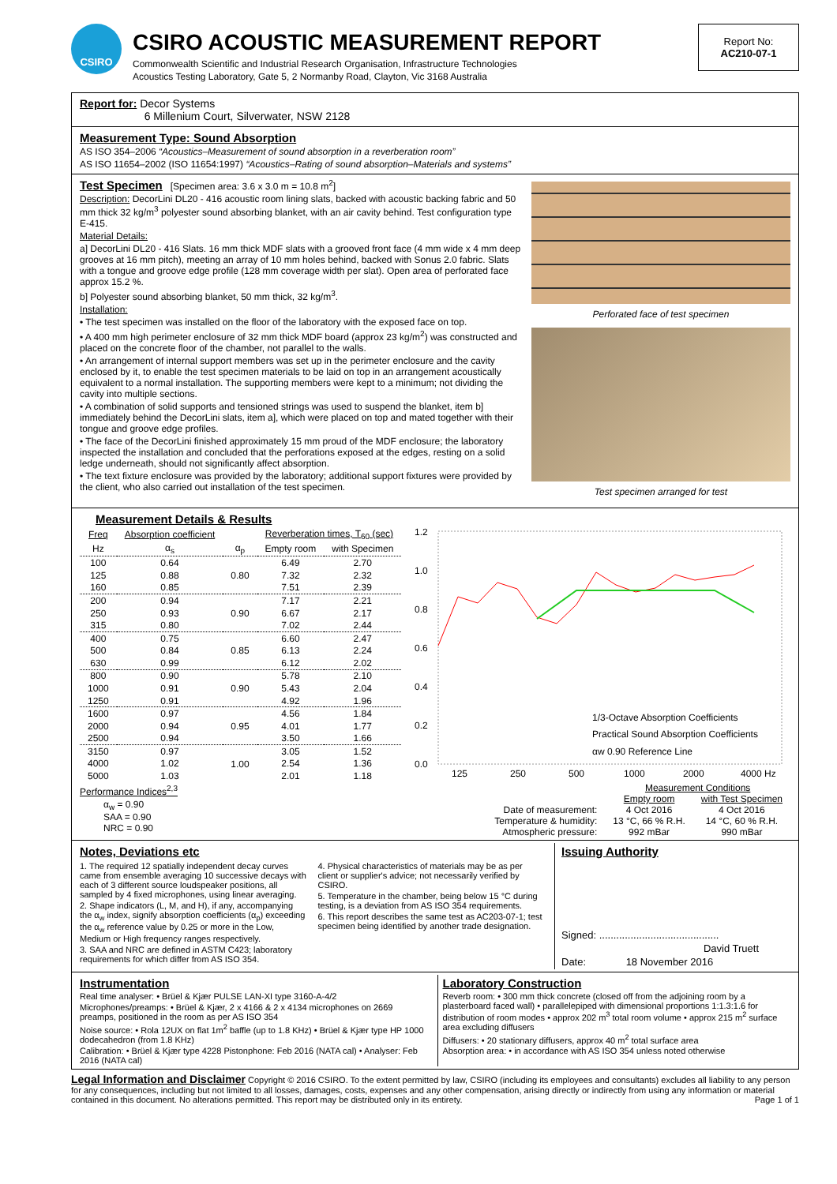CSIRO
CSIRO ACOUSTIC MEASUREMENT REPORT
Commonwealth Scientific and Industrial Research Organisation, Infrastructure Technologies
Acoustics Testing Laboratory, Gate 5, 2 Normanby Road, Clayton, Vic 3168 Australia
Report No:
AC210-07-1
Report for: Decor Systems
6 Millenium Court, Silverwater, NSW 2128
Measurement Type: Sound Absorption
AS ISO 354–2006 “Acoustics–Measurement of sound absorption in a reverberation room”
AS ISO 11654–2002 (ISO 11654:1997) “Acoustics–Rating of sound absorption–Materials and systems”
Test Specimen [Specimen area: 3.6 x 3.0 m = 10.8 m<sup>2</sup>]
Description: DecorLini DL20 - 416 acoustic room lining slats, backed with acoustic backing fabric and 50 mm thick 32 kg/m<sup>3</sup> polyester sound absorbing blanket, with an air cavity behind. Test configuration type E-415.
Material Details:
a] DecorLini DL20 - 416 Slats. 16 mm thick MDF slats with a grooved front face (4 mm wide x 4 mm deep grooves at 16 mm pitch), meeting an array of 10 mm holes behind, backed with Sonus 2.0 fabric. Slats with a tongue and groove edge profile (128 mm coverage width per slat). Open area of perforated face approx 15.2 %.
b] Polyester sound absorbing blanket, 50 mm thick, 32 kg/m<sup>3</sup>.
Installation:
• The test specimen was installed on the floor of the laboratory with the exposed face on top.
• A 400 mm high perimeter enclosure of 32 mm thick MDF board (approx 23 kg/m<sup>2</sup>) was constructed and placed on the concrete floor of the chamber, not parallel to the walls.
• An arrangement of internal support members was set up in the perimeter enclosure and the cavity enclosed by it, to enable the test specimen materials to be laid on top in an arrangement acoustically equivalent to a normal installation. The supporting members were kept to a minimum; not dividing the cavity into multiple sections.
• A combination of solid supports and tensioned strings was used to suspend the blanket, item b] immediately behind the DecorLini slats, item a], which were placed on top and mated together with their tongue and groove edge profiles.
• The face of the DecorLini finished approximately 15 mm proud of the MDF enclosure; the laboratory inspected the installation and concluded that the perforations exposed at the edges, resting on a solid ledge underneath, should not significantly affect absorption.
• The text fixture enclosure was provided by the laboratory; additional support fixtures were provided by the client, who also carried out installation of the test specimen.
Perforated face of test specimen
Test specimen arranged for test
Measurement Details & Results
| Freq | Absorption coefficient | | Reverberation times, T<sub>60</sub> (sec) | |
| --- | --- | --- | --- | --- |
| Hz | α<sub>s</sub> | α<sub>p</sub> | Empty room | with Specimen |
| 100 | 0.64 | 0.80 | 6.49 | 2.70 |
| 125 | 0.88 | | 7.32 | 2.32 |
| 160 | 0.85 | | 7.51 | 2.39 |
| 200 | 0.94 | 0.90 | 7.17 | 2.21 |
| 250 | 0.93 | | 6.67 | 2.17 |
| 315 | 0.80 | | 7.02 | 2.44 |
| 400 | 0.75 | 0.85 | 6.60 | 2.47 |
| 500 | 0.84 | | 6.13 | 2.24 |
| 630 | 0.99 | | 6.12 | 2.02 |
| 800 | 0.90 | 0.90 | 5.78 | 2.10 |
| 1000 | 0.91 | | 5.43 | 2.04 |
| 1250 | 0.91 | | 4.92 | 1.96 |
| 1600 | 0.97 | 0.95 | 4.56 | 1.84 |
| 2000 | 0.94 | | 4.01 | 1.77 |
| 2500 | 0.94 | | 3.50 | 1.66 |
| 3150 | 0.97 | 1.00 | 3.05 | 1.52 |
| 4000 | 1.02 | | 2.54 | 1.36 |
| 5000 | 1.03 | | 2.01 | 1.18 |
1.2
1.0
0.8
0.6
0.4
0.2
0.0
125
250
500
1000
2000
4000 Hz
1/3-Octave Absorption Coefficients
Practical Sound Absorption Coefficients
αw 0.90 Reference Line
Performance Indices<sup>2,3</sup>
α<sub>w</sub> = 0.90
SAA = 0.90
NRC = 0.90
| | Measurement Conditions | |
| | Empty room | with Test Specimen |
| Date of measurement: | 4 Oct 2016 | 4 Oct 2016 |
| Temperature & humidity: | 13 °C, 66 % R.H. | 14 °C, 60 % R.H. |
| Atmospheric pressure: | 992 mBar | 990 mBar |
Notes, Deviations etc
1. The required 12 spatially independent decay curves came from ensemble averaging 10 successive decays with each of 3 different source loudspeaker positions, all sampled by 4 fixed microphones, using linear averaging.
2. Shape indicators (L, M, and H), if any, accompanying the α<sub>w</sub> index, signify absorption coefficients (α<sub>p</sub>) exceeding the α<sub>w</sub> reference value by 0.25 or more in the Low, Medium or High frequency ranges respectively.
3. SAA and NRC are defined in ASTM C423; laboratory requirements for which differ from AS ISO 354.
4. Physical characteristics of materials may be as per client or supplier's advice; not necessarily verified by CSIRO.
5. Temperature in the chamber, being below 15 °C during testing, is a deviation from AS ISO 354 requirements.
6. This report describes the same test as AC203-07-1; test specimen being identified by another trade designation.
Issuing Authority
Signed: ..........................................
David Truett
Date: 18 November 2016
Instrumentation
Real time analyser: • Brüel & Kjær PULSE LAN-XI type 3160-A-4/2
Microphones/preamps: • Brüel & Kjær, 2 x 4166 & 2 x 4134 microphones on 2669 preamps, positioned in the room as per AS ISO 354
Noise source: • Rola 12UX on flat 1m<sup>2</sup> baffle (up to 1.8 KHz) • Brüel & Kjær type HP 1000 dodecahedron (from 1.8 KHz)
Calibration: • Brüel & Kjær type 4228 Pistonphone: Feb 2016 (NATA cal) • Analyser: Feb 2016 (NATA cal)
Laboratory Construction
Reverb room: • 300 mm thick concrete (closed off from the adjoining room by a plasterboard faced wall) • parallelepiped with dimensional proportions 1:1.3:1.6 for distribution of room modes • approx 202 m<sup>3</sup> total room volume • approx 215 m<sup>2</sup> surface area excluding diffusers
Diffusers: • 20 stationary diffusers, approx 40 m<sup>2</sup> total surface area
Absorption area: • in accordance with AS ISO 354 unless noted otherwise
Legal Information and Disclaimer Copyright © 2016 CSIRO. To the extent permitted by law, CSIRO (including its employees and consultants) excludes all liability to any person for any consequences, including but not limited to all losses, damages, costs, expenses and any other compensation, arising directly or indirectly from using any information or material contained in this document. No alterations permitted. This report may be distributed only in its entirety. Page 1 of 1